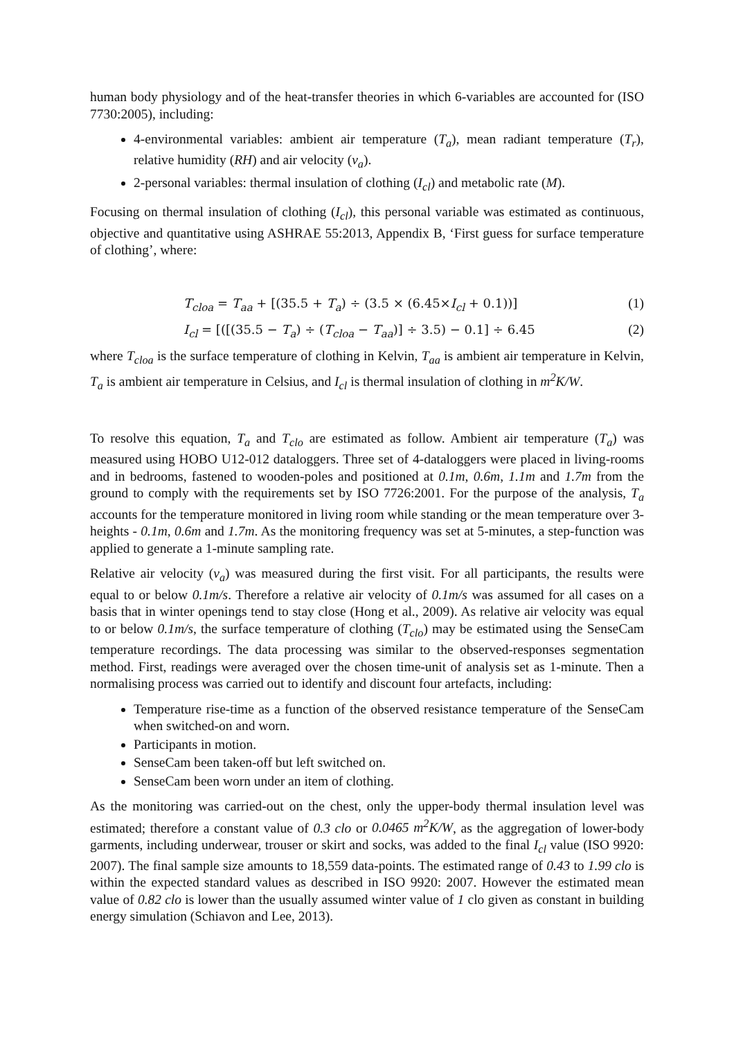human body physiology and of the heat-transfer theories in which 6-variables are accounted for (ISO 7730:2005), including:
4-environmental variables: ambient air temperature (T<sub>a</sub>), mean radiant temperature (T<sub>r</sub>), relative humidity (RH) and air velocity (v<sub>a</sub>).
2-personal variables: thermal insulation of clothing (I<sub>cl</sub>) and metabolic rate (M).
Focusing on thermal insulation of clothing (I<sub>cl</sub>), this personal variable was estimated as continuous, objective and quantitative using ASHRAE 55:2013, Appendix B, ‘First guess for surface temperature of clothing’, where:
T<sub>cloa</sub> = T<sub>aa</sub> + [(35.5 + T<sub>a</sub>) ÷ (3.5 × (6.45×I<sub>cl</sub> + 0.1))]
(1)
I<sub>cl</sub> = [([(35.5 − T<sub>a</sub>) ÷ (T<sub>cloa</sub> − T<sub>aa</sub>)] ÷ 3.5) − 0.1] ÷ 6.45
(2)
where T<sub>cloa</sub> is the surface temperature of clothing in Kelvin, T<sub>aa</sub> is ambient air temperature in Kelvin, T<sub>a</sub> is ambient air temperature in Celsius, and I<sub>cl</sub> is thermal insulation of clothing in m<sup>2</sup>K/W.
To resolve this equation, T<sub>a</sub> and T<sub>clo</sub> are estimated as follow. Ambient air temperature (T<sub>a</sub>) was measured using HOBO U12-012 dataloggers. Three set of 4-dataloggers were placed in living-rooms and in bedrooms, fastened to wooden-poles and positioned at 0.1m, 0.6m, 1.1m and 1.7m from the ground to comply with the requirements set by ISO 7726:2001. For the purpose of the analysis, T<sub>a</sub> accounts for the temperature monitored in living room while standing or the mean temperature over 3-heights - 0.1m, 0.6m and 1.7m. As the monitoring frequency was set at 5-minutes, a step-function was applied to generate a 1-minute sampling rate.
Relative air velocity (v<sub>a</sub>) was measured during the first visit. For all participants, the results were equal to or below 0.1m/s. Therefore a relative air velocity of 0.1m/s was assumed for all cases on a basis that in winter openings tend to stay close (Hong et al., 2009). As relative air velocity was equal to or below 0.1m/s, the surface temperature of clothing (T<sub>clo</sub>) may be estimated using the SenseCam temperature recordings. The data processing was similar to the observed-responses segmentation method. First, readings were averaged over the chosen time-unit of analysis set as 1-minute. Then a normalising process was carried out to identify and discount four artefacts, including:
Temperature rise-time as a function of the observed resistance temperature of the SenseCam when switched-on and worn.
Participants in motion.
SenseCam been taken-off but left switched on.
SenseCam been worn under an item of clothing.
As the monitoring was carried-out on the chest, only the upper-body thermal insulation level was estimated; therefore a constant value of 0.3 clo or 0.0465 m<sup>2</sup>K/W, as the aggregation of lower-body garments, including underwear, trouser or skirt and socks, was added to the final I<sub>cl</sub> value (ISO 9920: 2007). The final sample size amounts to 18,559 data-points. The estimated range of 0.43 to 1.99 clo is within the expected standard values as described in ISO 9920: 2007. However the estimated mean value of 0.82 clo is lower than the usually assumed winter value of 1 clo given as constant in building energy simulation (Schiavon and Lee, 2013).